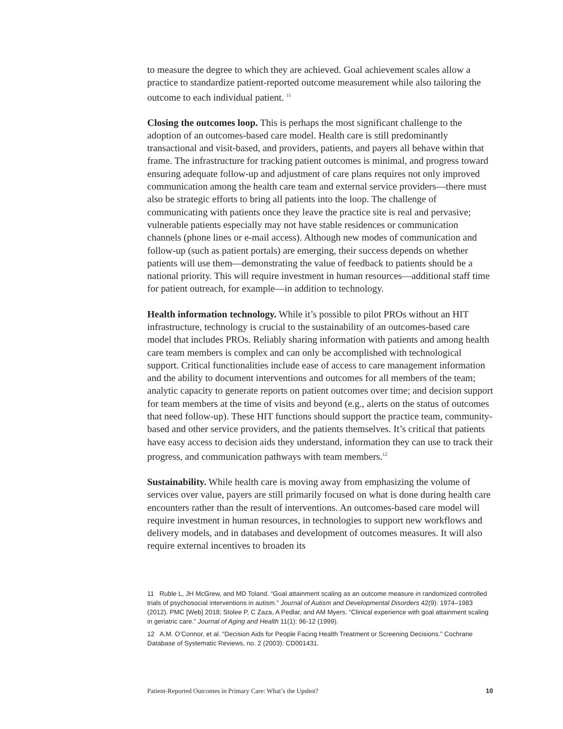to measure the degree to which they are achieved. Goal achievement scales allow a practice to standardize patient-reported outcome measurement while also tailoring the outcome to each individual patient. <sup>11</sup>
Closing the outcomes loop. This is perhaps the most significant challenge to the adoption of an outcomes-based care model. Health care is still predominantly transactional and visit-based, and providers, patients, and payers all behave within that frame. The infrastructure for tracking patient outcomes is minimal, and progress toward ensuring adequate follow-up and adjustment of care plans requires not only improved communication among the health care team and external service providers—there must also be strategic efforts to bring all patients into the loop. The challenge of communicating with patients once they leave the practice site is real and pervasive; vulnerable patients especially may not have stable residences or communication channels (phone lines or e-mail access). Although new modes of communication and follow-up (such as patient portals) are emerging, their success depends on whether patients will use them—demonstrating the value of feedback to patients should be a national priority. This will require investment in human resources—additional staff time for patient outreach, for example—in addition to technology.
Health information technology. While it’s possible to pilot PROs without an HIT infrastructure, technology is crucial to the sustainability of an outcomes-based care model that includes PROs. Reliably sharing information with patients and among health care team members is complex and can only be accomplished with technological support. Critical functionalities include ease of access to care management information and the ability to document interventions and outcomes for all members of the team; analytic capacity to generate reports on patient outcomes over time; and decision support for team members at the time of visits and beyond (e.g., alerts on the status of outcomes that need follow-up). These HIT functions should support the practice team, community-based and other service providers, and the patients themselves. It’s critical that patients have easy access to decision aids they understand, information they can use to track their progress, and communication pathways with team members.<sup>12</sup>
Sustainability. While health care is moving away from emphasizing the volume of services over value, payers are still primarily focused on what is done during health care encounters rather than the result of interventions. An outcomes-based care model will require investment in human resources, in technologies to support new workflows and delivery models, and in databases and development of outcomes measures. It will also require external incentives to broaden its
11 Ruble L, JH McGrew, and MD Toland. “Goal attainment scaling as an outcome measure in randomized controlled trials of psychosocial interventions in autism.” Journal of Autism and Developmental Disorders 42(9): 1974–1983 (2012). PMC [Web] 2018; Stolee P, C Zaza, A Pedlar, and AM Myers. “Clinical experience with goal attainment scaling in geriatric care.” Journal of Aging and Health 11(1): 96-12 (1999).
12 A.M. O’Connor, et al. “Decision Aids for People Facing Health Treatment or Screening Decisions.” Cochrane Database of Systematic Reviews, no. 2 (2003): CD001431.
Patient-Reported Outcomes in Primary Care: What’s the Upshot? 10